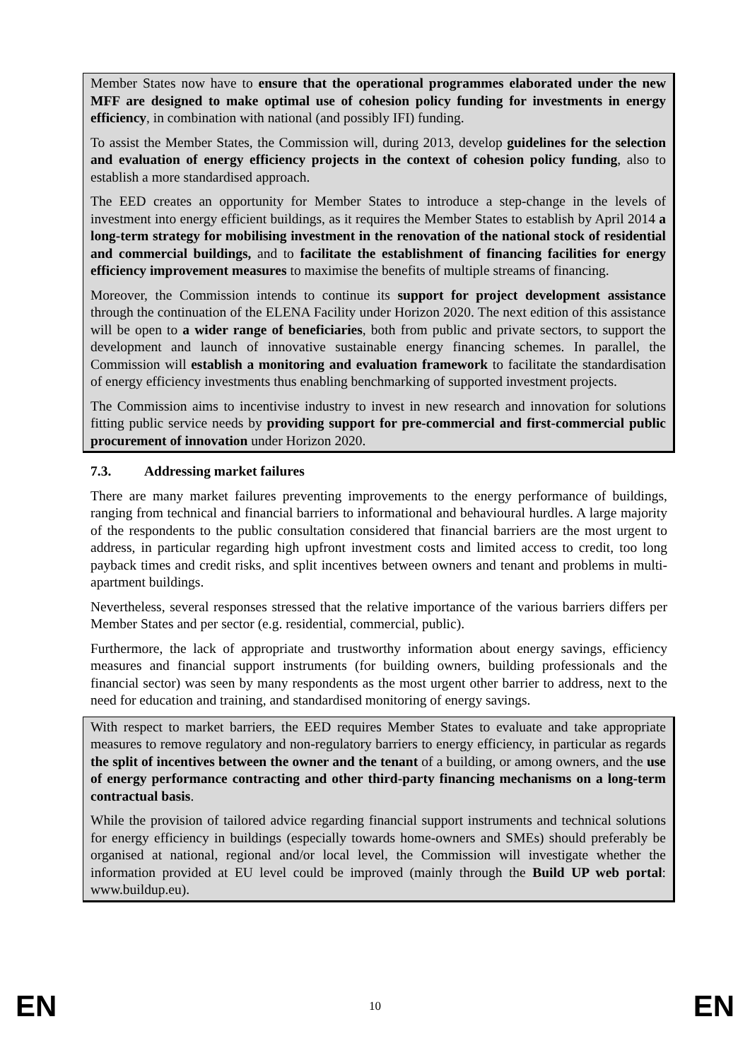Member States now have to ensure that the operational programmes elaborated under the new MFF are designed to make optimal use of cohesion policy funding for investments in energy efficiency, in combination with national (and possibly IFI) funding.
To assist the Member States, the Commission will, during 2013, develop guidelines for the selection and evaluation of energy efficiency projects in the context of cohesion policy funding, also to establish a more standardised approach.
The EED creates an opportunity for Member States to introduce a step-change in the levels of investment into energy efficient buildings, as it requires the Member States to establish by April 2014 a long-term strategy for mobilising investment in the renovation of the national stock of residential and commercial buildings, and to facilitate the establishment of financing facilities for energy efficiency improvement measures to maximise the benefits of multiple streams of financing.
Moreover, the Commission intends to continue its support for project development assistance through the continuation of the ELENA Facility under Horizon 2020. The next edition of this assistance will be open to a wider range of beneficiaries, both from public and private sectors, to support the development and launch of innovative sustainable energy financing schemes. In parallel, the Commission will establish a monitoring and evaluation framework to facilitate the standardisation of energy efficiency investments thus enabling benchmarking of supported investment projects.
The Commission aims to incentivise industry to invest in new research and innovation for solutions fitting public service needs by providing support for pre-commercial and first-commercial public procurement of innovation under Horizon 2020.
7.3. Addressing market failures
There are many market failures preventing improvements to the energy performance of buildings, ranging from technical and financial barriers to informational and behavioural hurdles. A large majority of the respondents to the public consultation considered that financial barriers are the most urgent to address, in particular regarding high upfront investment costs and limited access to credit, too long payback times and credit risks, and split incentives between owners and tenant and problems in multi-apartment buildings.
Nevertheless, several responses stressed that the relative importance of the various barriers differs per Member States and per sector (e.g. residential, commercial, public).
Furthermore, the lack of appropriate and trustworthy information about energy savings, efficiency measures and financial support instruments (for building owners, building professionals and the financial sector) was seen by many respondents as the most urgent other barrier to address, next to the need for education and training, and standardised monitoring of energy savings.
With respect to market barriers, the EED requires Member States to evaluate and take appropriate measures to remove regulatory and non-regulatory barriers to energy efficiency, in particular as regards the split of incentives between the owner and the tenant of a building, or among owners, and the use of energy performance contracting and other third-party financing mechanisms on a long-term contractual basis.
While the provision of tailored advice regarding financial support instruments and technical solutions for energy efficiency in buildings (especially towards home-owners and SMEs) should preferably be organised at national, regional and/or local level, the Commission will investigate whether the information provided at EU level could be improved (mainly through the Build UP web portal: www.buildup.eu).
EN 10 EN